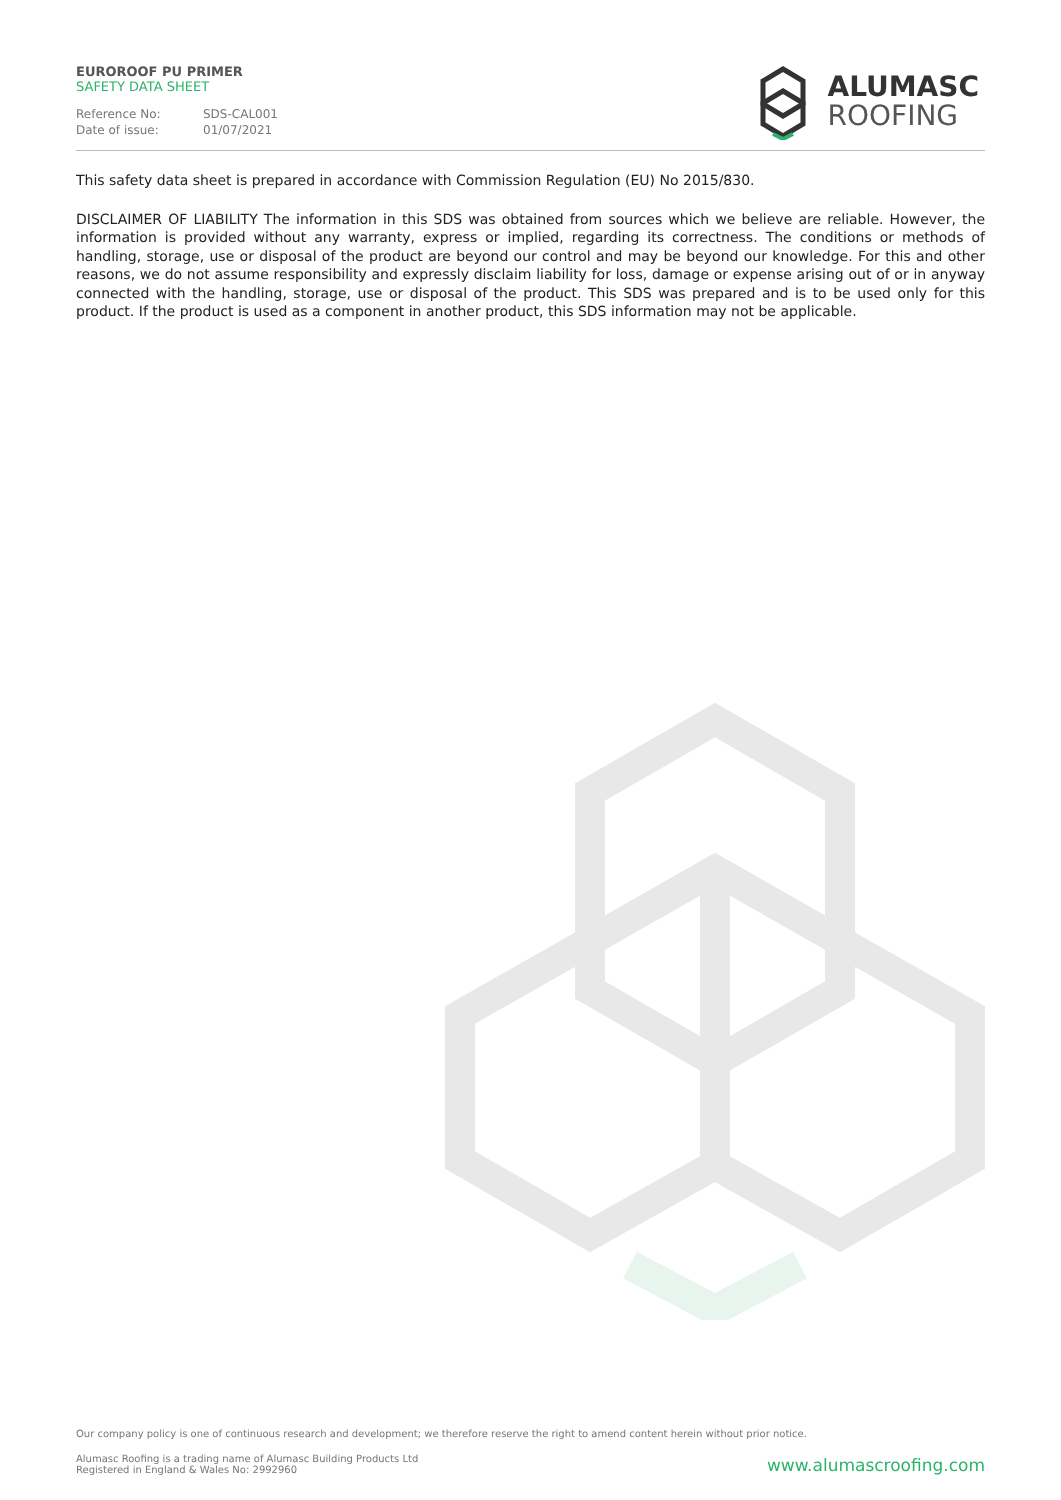EUROROOF PU PRIMER
SAFETY DATA SHEET
Reference No: SDS-CAL001
Date of issue: 01/07/2021
ALUMASC
ROOFING
This safety data sheet is prepared in accordance with Commission Regulation (EU) No 2015/830.
DISCLAIMER OF LIABILITY The information in this SDS was obtained from sources which we believe are reliable. However, the information is provided without any warranty, express or implied, regarding its correctness. The conditions or methods of handling, storage, use or disposal of the product are beyond our control and may be beyond our knowledge. For this and other reasons, we do not assume responsibility and expressly disclaim liability for loss, damage or expense arising out of or in anyway connected with the handling, storage, use or disposal of the product. This SDS was prepared and is to be used only for this product. If the product is used as a component in another product, this SDS information may not be applicable.
Our company policy is one of continuous research and development; we therefore reserve the right to amend content herein without prior notice.
Alumasc Roofing is a trading name of Alumasc Building Products Ltd
Registered in England & Wales No: 2992960
www.alumascroofing.com